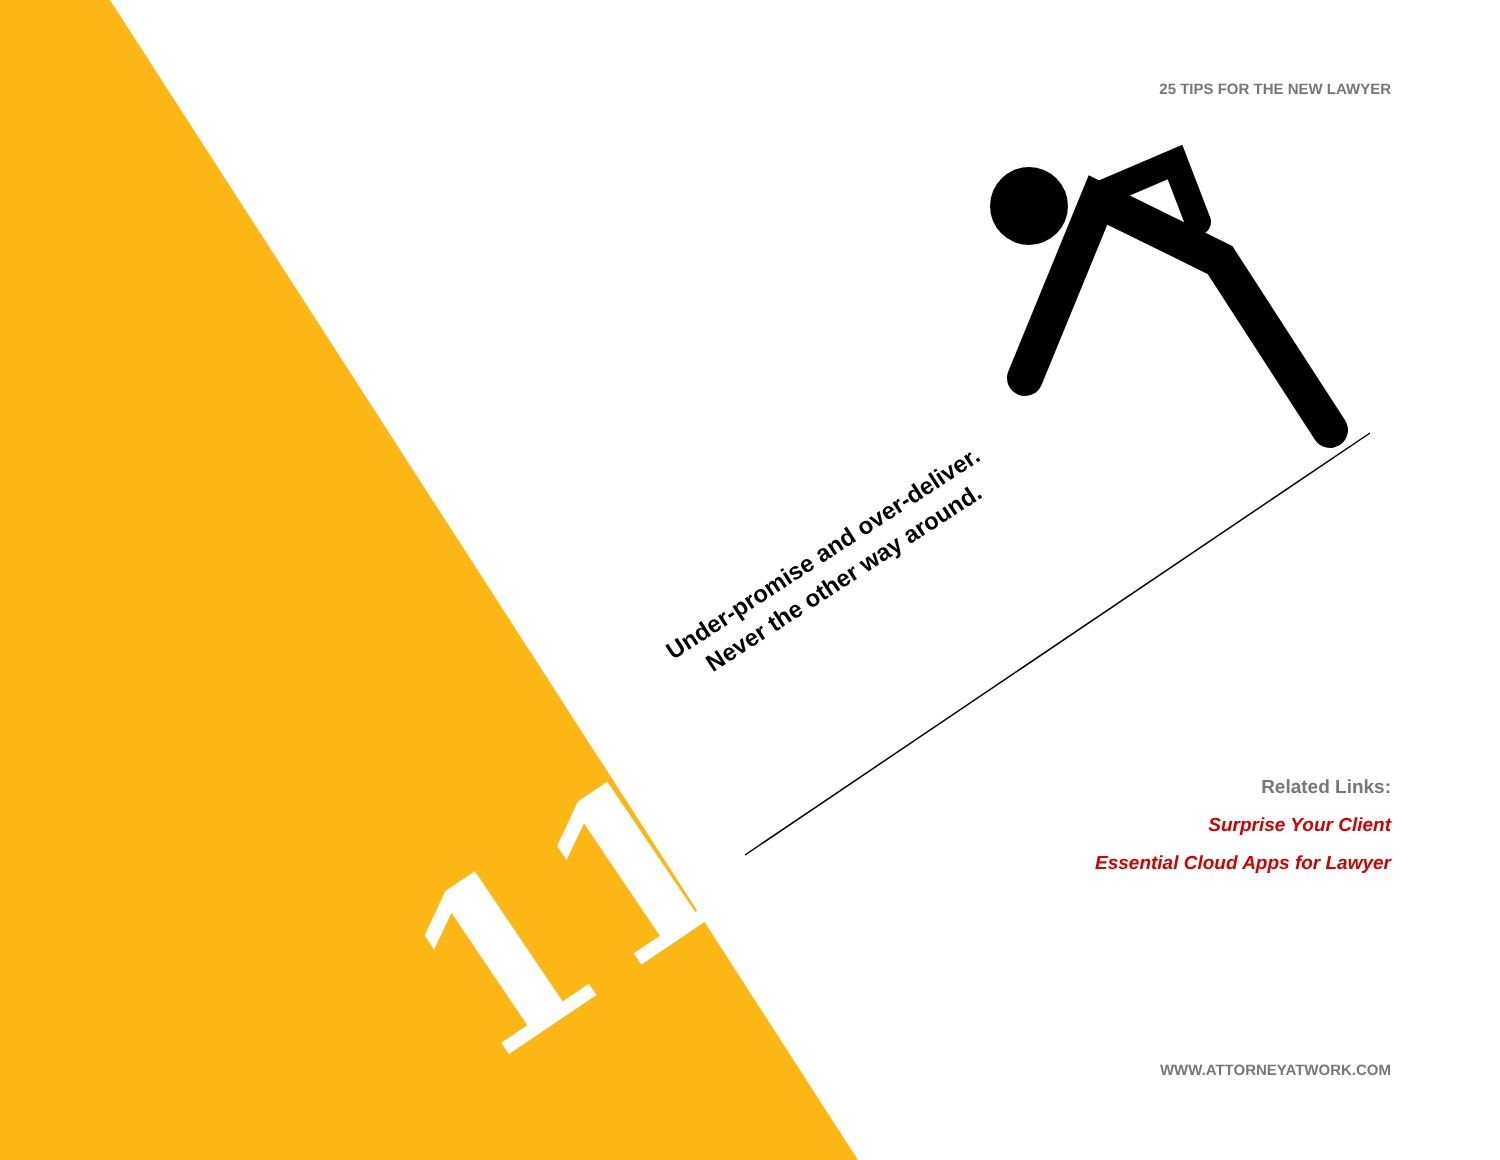25 TIPS FOR THE NEW LAWYER
Under-promise and over-deliver.
Never the other way around.
11
Related Links:
Surprise Your Client
Essential Cloud Apps for Lawyer
WWW.ATTORNEYATWORK.COM